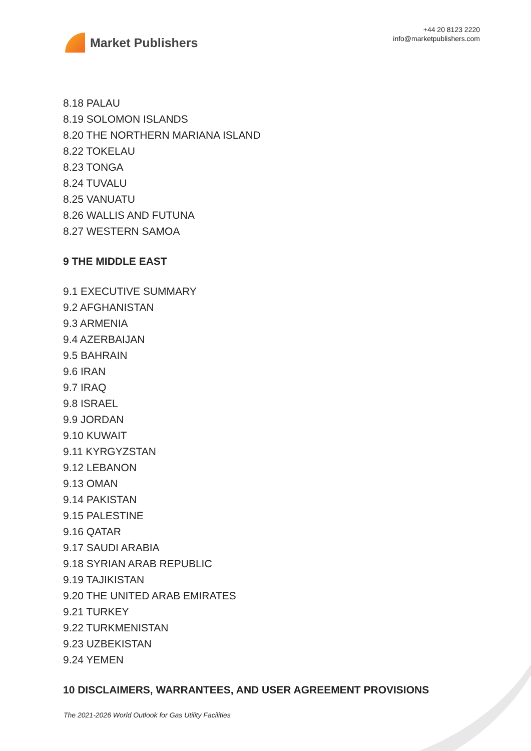Market Publishers
+44 20 8123 2220
info@marketpublishers.com
8.18 PALAU
8.19 SOLOMON ISLANDS
8.20 THE NORTHERN MARIANA ISLAND
8.22 TOKELAU
8.23 TONGA
8.24 TUVALU
8.25 VANUATU
8.26 WALLIS AND FUTUNA
8.27 WESTERN SAMOA
9 THE MIDDLE EAST
9.1 EXECUTIVE SUMMARY
9.2 AFGHANISTAN
9.3 ARMENIA
9.4 AZERBAIJAN
9.5 BAHRAIN
9.6 IRAN
9.7 IRAQ
9.8 ISRAEL
9.9 JORDAN
9.10 KUWAIT
9.11 KYRGYZSTAN
9.12 LEBANON
9.13 OMAN
9.14 PAKISTAN
9.15 PALESTINE
9.16 QATAR
9.17 SAUDI ARABIA
9.18 SYRIAN ARAB REPUBLIC
9.19 TAJIKISTAN
9.20 THE UNITED ARAB EMIRATES
9.21 TURKEY
9.22 TURKMENISTAN
9.23 UZBEKISTAN
9.24 YEMEN
10 DISCLAIMERS, WARRANTEES, AND USER AGREEMENT PROVISIONS
The 2021-2026 World Outlook for Gas Utility Facilities